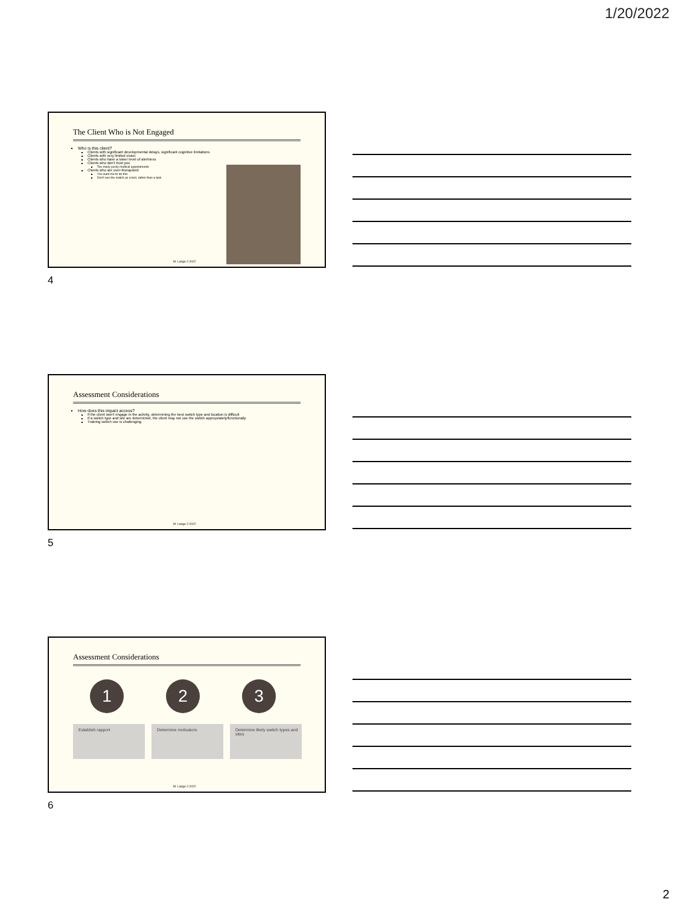1/20/2022
The Client Who is Not Engaged
Who is this client?
Clients with significant developmental delays, significant cognitive limitations
Clients with very limited vision
Clients who have a lower level of alertness
Clients who don't trust you
Too many yucky medical appointments
Clients who are over-therapized
You want me to do this
Don't see the switch as a tool, rather than a task
M. Lange 2.2022
4
Assessment Considerations
How does this impact access?
If the client won't engage in the activity, determining the best switch type and location is difficult
If a switch type and site are determined, the client may not use the switch appropriately/functionally
Training switch use is challenging
M. Lange 2.2022
5
Assessment Considerations
1 2 3
Establish rapport Determine motivators Determine likely switch types and sites
M. Lange 2.2022
6
2